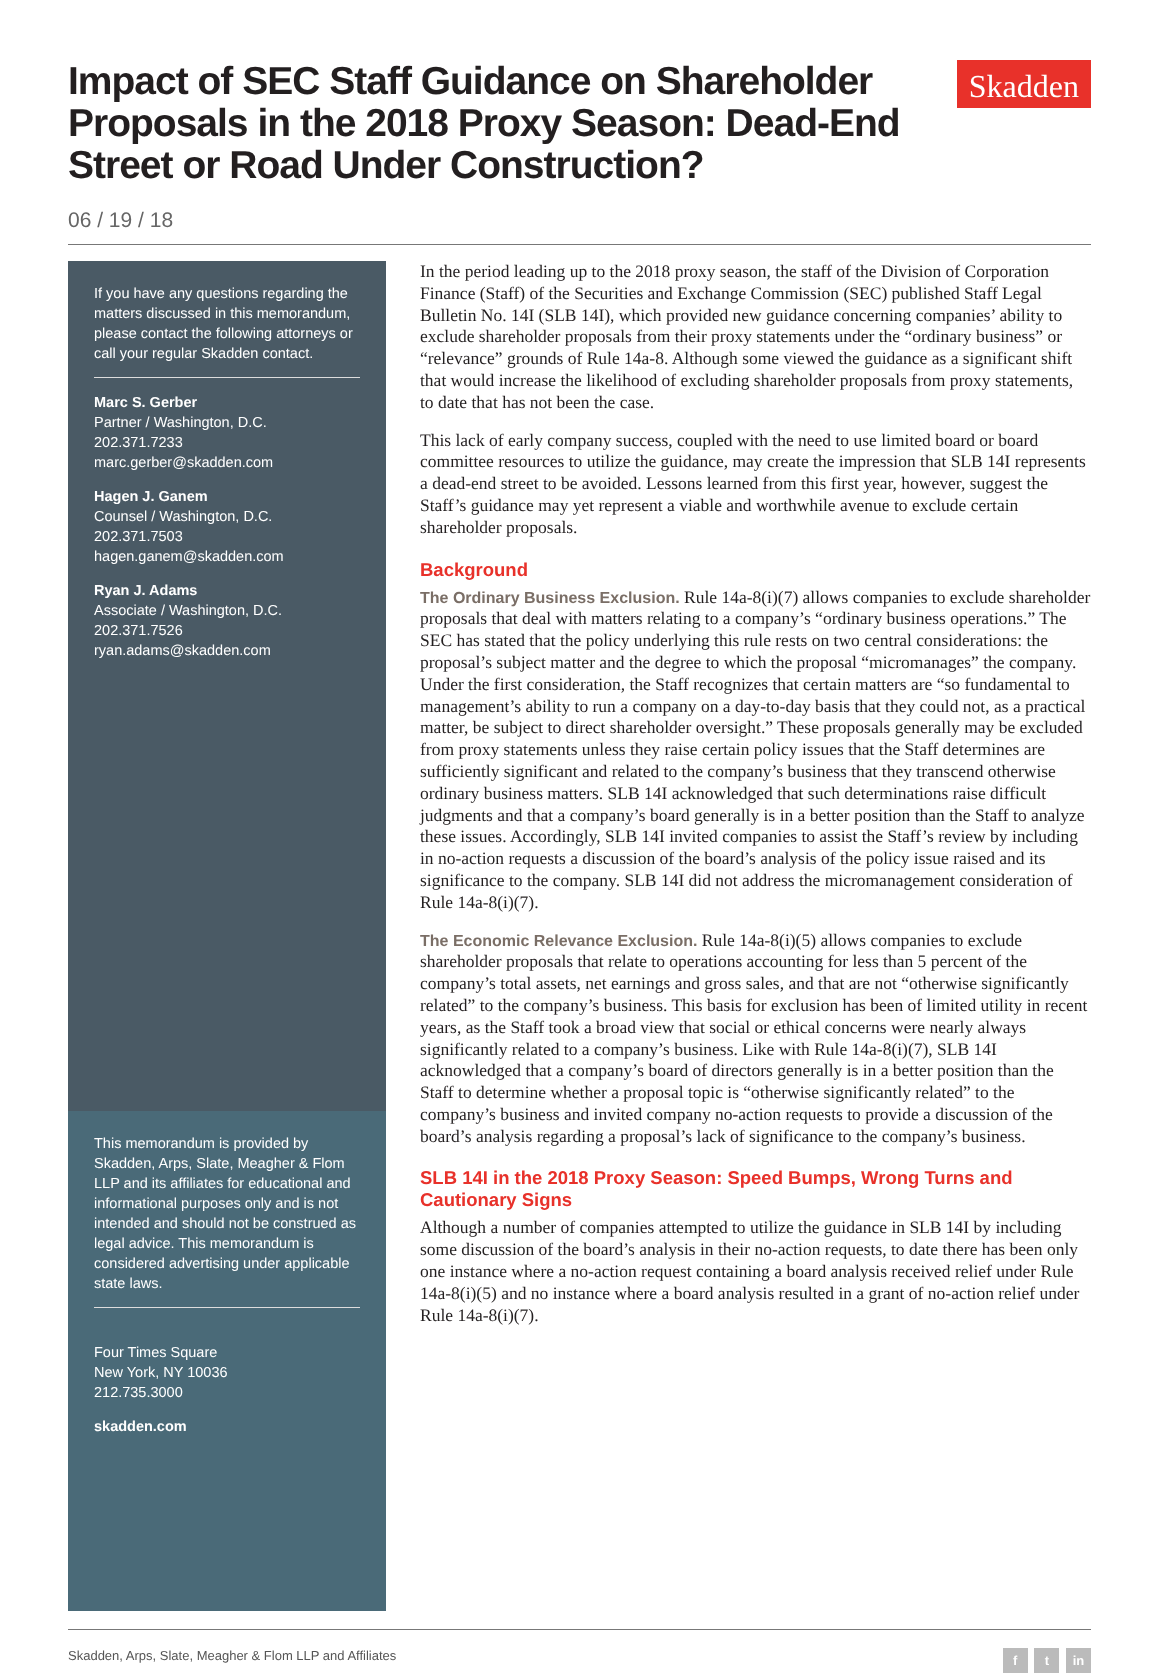Impact of SEC Staff Guidance on Shareholder Proposals in the 2018 Proxy Season: Dead-End Street or Road Under Construction?
Skadden
06 / 19 / 18
If you have any questions regarding the matters discussed in this memorandum, please contact the following attorneys or call your regular Skadden contact.
Marc S. Gerber
Partner / Washington, D.C.
202.371.7233
marc.gerber@skadden.com
Hagen J. Ganem
Counsel / Washington, D.C.
202.371.7503
hagen.ganem@skadden.com
Ryan J. Adams
Associate / Washington, D.C.
202.371.7526
ryan.adams@skadden.com
This memorandum is provided by Skadden, Arps, Slate, Meagher & Flom LLP and its affiliates for educational and informational purposes only and is not intended and should not be construed as legal advice. This memorandum is considered advertising under applicable state laws.
Four Times Square
New York, NY 10036
212.735.3000
skadden.com
In the period leading up to the 2018 proxy season, the staff of the Division of Corporation Finance (Staff) of the Securities and Exchange Commission (SEC) published Staff Legal Bulletin No. 14I (SLB 14I), which provided new guidance concerning companies’ ability to exclude shareholder proposals from their proxy statements under the “ordinary business” or “relevance” grounds of Rule 14a-8. Although some viewed the guidance as a significant shift that would increase the likelihood of excluding shareholder proposals from proxy statements, to date that has not been the case.
This lack of early company success, coupled with the need to use limited board or board committee resources to utilize the guidance, may create the impression that SLB 14I represents a dead-end street to be avoided. Lessons learned from this first year, however, suggest the Staff’s guidance may yet represent a viable and worthwhile avenue to exclude certain shareholder proposals.
Background
The Ordinary Business Exclusion. Rule 14a-8(i)(7) allows companies to exclude shareholder proposals that deal with matters relating to a company’s “ordinary business operations.” The SEC has stated that the policy underlying this rule rests on two central considerations: the proposal’s subject matter and the degree to which the proposal “micromanages” the company. Under the first consideration, the Staff recognizes that certain matters are “so fundamental to management’s ability to run a company on a day-to-day basis that they could not, as a practical matter, be subject to direct shareholder oversight.” These proposals generally may be excluded from proxy statements unless they raise certain policy issues that the Staff determines are sufficiently significant and related to the company’s business that they transcend otherwise ordinary business matters. SLB 14I acknowledged that such determinations raise difficult judgments and that a company’s board generally is in a better position than the Staff to analyze these issues. Accordingly, SLB 14I invited companies to assist the Staff’s review by including in no-action requests a discussion of the board’s analysis of the policy issue raised and its significance to the company. SLB 14I did not address the micromanagement consideration of Rule 14a-8(i)(7).
The Economic Relevance Exclusion. Rule 14a-8(i)(5) allows companies to exclude shareholder proposals that relate to operations accounting for less than 5 percent of the company’s total assets, net earnings and gross sales, and that are not “otherwise significantly related” to the company’s business. This basis for exclusion has been of limited utility in recent years, as the Staff took a broad view that social or ethical concerns were nearly always significantly related to a company’s business. Like with Rule 14a-8(i)(7), SLB 14I acknowledged that a company’s board of directors generally is in a better position than the Staff to determine whether a proposal topic is “otherwise significantly related” to the company’s business and invited company no-action requests to provide a discussion of the board’s analysis regarding a proposal’s lack of significance to the company’s business.
SLB 14I in the 2018 Proxy Season: Speed Bumps, Wrong Turns and Cautionary Signs
Although a number of companies attempted to utilize the guidance in SLB 14I by including some discussion of the board’s analysis in their no-action requests, to date there has been only one instance where a no-action request containing a board analysis received relief under Rule 14a-8(i)(5) and no instance where a board analysis resulted in a grant of no-action relief under Rule 14a-8(i)(7).
Skadden, Arps, Slate, Meagher & Flom LLP and Affiliates f t in